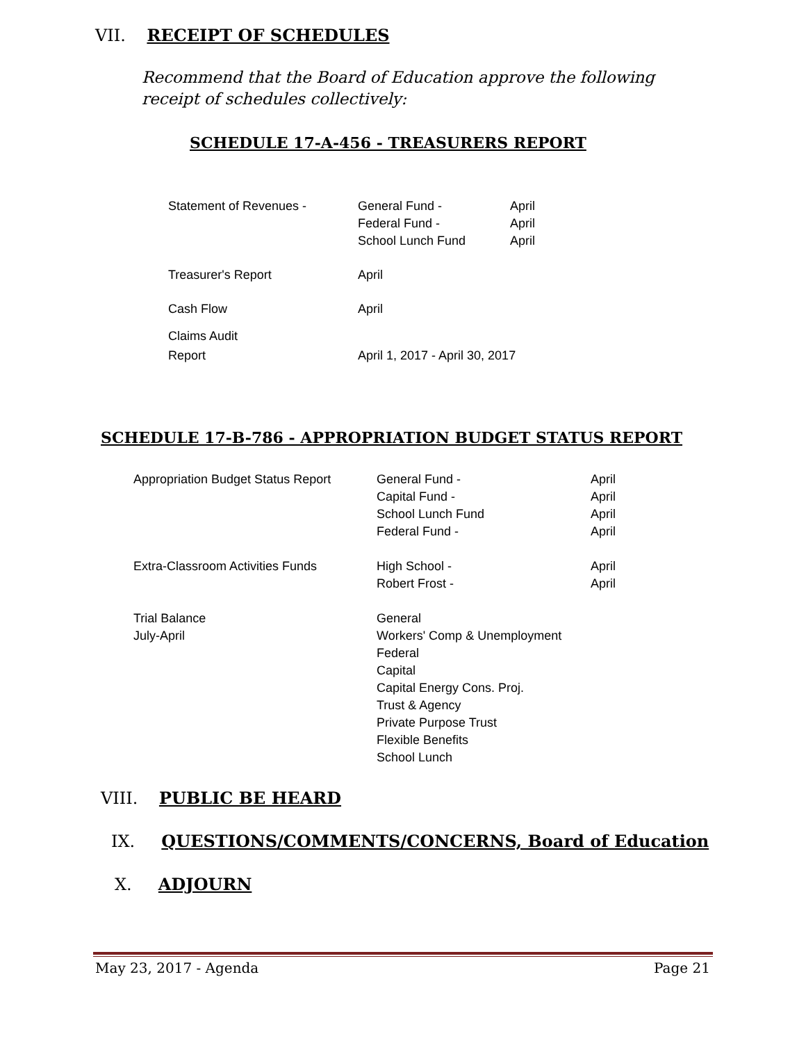VII. RECEIPT OF SCHEDULES
Recommend that the Board of Education approve the following receipt of schedules collectively:
SCHEDULE 17-A-456 - TREASURERS REPORT
| Statement of Revenues - | General Fund - Federal Fund - School Lunch Fund | April April April |
| Treasurer's Report | April | |
| Cash Flow | April | |
| Claims Audit Report | April 1, 2017 - April 30, 2017 | |
SCHEDULE 17-B-786 - APPROPRIATION BUDGET STATUS REPORT
| Appropriation Budget Status Report | General Fund - Capital Fund - School Lunch Fund Federal Fund - | April April April April |
| Extra-Classroom Activities Funds | High School - Robert Frost - | April April |
| Trial Balance July-April | General Workers' Comp & Unemployment Federal Capital Capital Energy Cons. Proj. Trust & Agency Private Purpose Trust Flexible Benefits School Lunch | |
VIII. PUBLIC BE HEARD
IX. QUESTIONS/COMMENTS/CONCERNS, Board of Education
X. ADJOURN
May 23, 2017 - Agenda Page 21